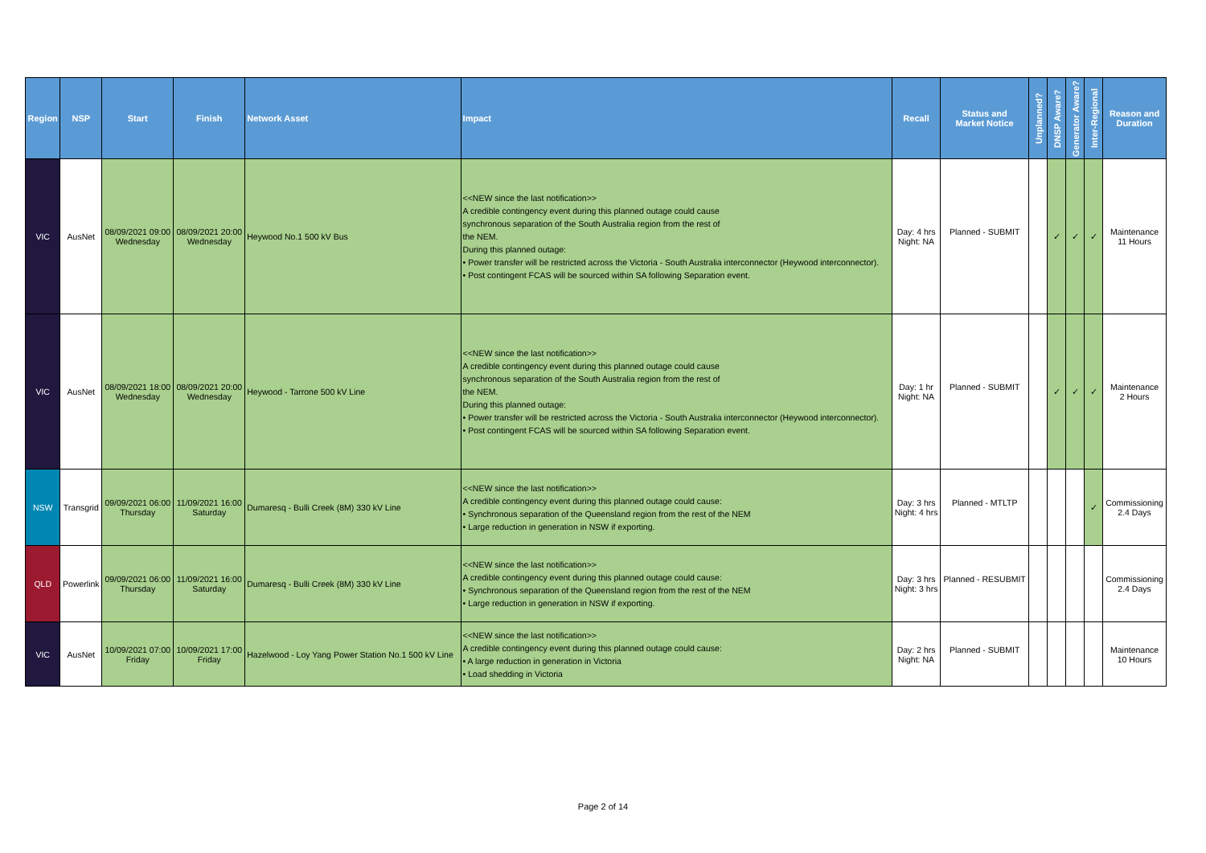| Region | NSP | Start | Finish | Network Asset | Impact | Recall | Status and Market Notice | Unplanned? | DNSP Aware? | Generator Aware? | Inter-Regional | Reason and Duration |
| --- | --- | --- | --- | --- | --- | --- | --- | --- | --- | --- | --- | --- |
| VIC | AusNet | 08/09/2021 09:00 Wednesday | 08/09/2021 20:00 Wednesday | Heywood No.1 500 kV Bus | <<NEW since the last notification>> A credible contingency event during this planned outage could cause synchronous separation of the South Australia region from the rest of the NEM. During this planned outage: • Power transfer will be restricted across the Victoria - South Australia interconnector (Heywood interconnector). • Post contingent FCAS will be sourced within SA following Separation event. | Day: 4 hrs Night: NA | Planned - SUBMIT | | ✓ | ✓ | ✓ | Maintenance 11 Hours |
| VIC | AusNet | 08/09/2021 18:00 Wednesday | 08/09/2021 20:00 Wednesday | Heywood - Tarrone 500 kV Line | <<NEW since the last notification>> A credible contingency event during this planned outage could cause synchronous separation of the South Australia region from the rest of the NEM. During this planned outage: • Power transfer will be restricted across the Victoria - South Australia interconnector (Heywood interconnector). • Post contingent FCAS will be sourced within SA following Separation event. | Day: 1 hr Night: NA | Planned - SUBMIT | | ✓ | ✓ | ✓ | Maintenance 2 Hours |
| NSW | Transgrid | 09/09/2021 06:00 Thursday | 11/09/2021 16:00 Saturday | Dumaresq - Bulli Creek (8M) 330 kV Line | <<NEW since the last notification>> A credible contingency event during this planned outage could cause: • Synchronous separation of the Queensland region from the rest of the NEM • Large reduction in generation in NSW if exporting. | Day: 3 hrs Night: 4 hrs | Planned - MTLTP | | | | ✓ | Commissioning 2.4 Days |
| QLD | Powerlink | 09/09/2021 06:00 Thursday | 11/09/2021 16:00 Saturday | Dumaresq - Bulli Creek (8M) 330 kV Line | <<NEW since the last notification>> A credible contingency event during this planned outage could cause: • Synchronous separation of the Queensland region from the rest of the NEM • Large reduction in generation in NSW if exporting. | Day: 3 hrs Night: 3 hrs | Planned - RESUBMIT | | | | | Commissioning 2.4 Days |
| VIC | AusNet | 10/09/2021 07:00 Friday | 10/09/2021 17:00 Friday | Hazelwood - Loy Yang Power Station No.1 500 kV Line | <<NEW since the last notification>> A credible contingency event during this planned outage could cause: • A large reduction in generation in Victoria • Load shedding in Victoria | Day: 2 hrs Night: NA | Planned - SUBMIT | | | | | Maintenance 10 Hours |
Page 2 of 14